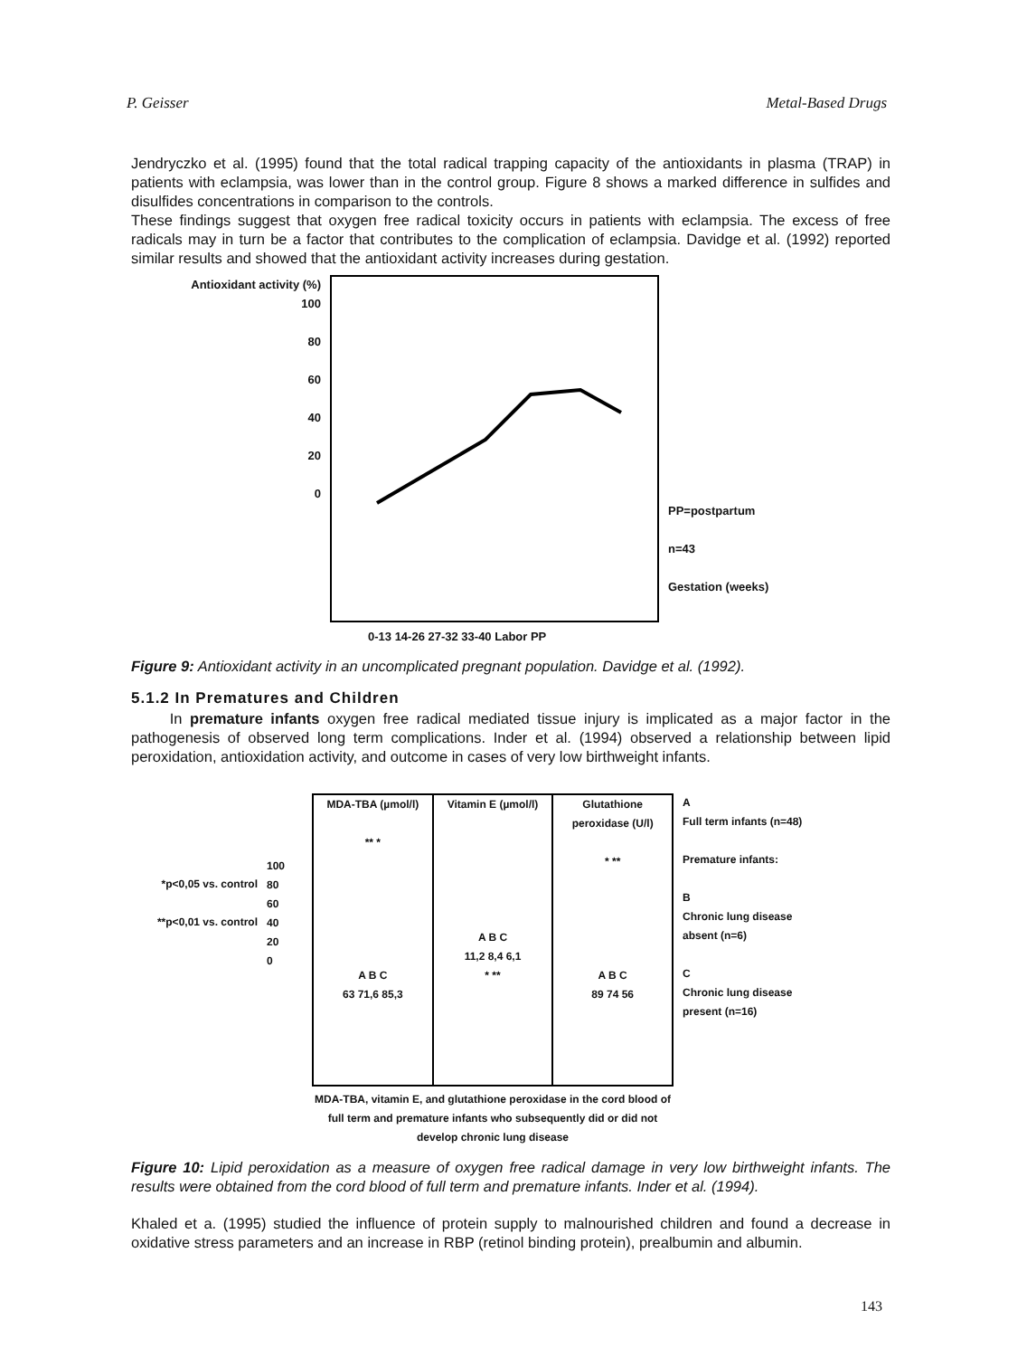P. Geisser Metal-Based Drugs
Jendryczko et al. (1995) found that the total radical trapping capacity of the antioxidants in plasma (TRAP) in patients with eclampsia, was lower than in the control group. Figure 8 shows a marked difference in sulfides and disulfides concentrations in comparison to the controls.
These findings suggest that oxygen free radical toxicity occurs in patients with eclampsia. The excess of free radicals may in turn be a factor that contributes to the complication of eclampsia. Davidge et al. (1992) reported similar results and showed that the antioxidant activity increases during gestation.
Antioxidant activity (%)
100
80
60
40
20
0
0-13 14-26 27-32 33-40 Labor PP
PP=postpartum
n=43
Gestation (weeks)
Figure 9: Antioxidant activity in an uncomplicated pregnant population. Davidge et al. (1992).
5.1.2 In Prematures and Children
In premature infants oxygen free radical mediated tissue injury is implicated as a major factor in the pathogenesis of observed long term complications. Inder et al. (1994) observed a relationship between lipid peroxidation, antioxidation activity, and outcome in cases of very low birthweight infants.
*p<0,05 vs. control
**p<0,01 vs. control
100
80
60
40
20
0
MDA-TBA (µmol/l)
** *
A B C
63 71,6 85,3
Vitamin E (µmol/l)
A B C
11,2 8,4 6,1
* **
Glutathione peroxidase (U/l)
* **
A B C
89 74 56
MDA-TBA, vitamin E, and glutathione peroxidase in the cord blood of full term and premature infants who subsequently did or did not develop chronic lung disease
A
Full term infants (n=48)
Premature infants:
B
Chronic lung disease absent (n=6)
C
Chronic lung disease present (n=16)
Figure 10: Lipid peroxidation as a measure of oxygen free radical damage in very low birthweight infants. The results were obtained from the cord blood of full term and premature infants. Inder et al. (1994).
Khaled et a. (1995) studied the influence of protein supply to malnourished children and found a decrease in oxidative stress parameters and an increase in RBP (retinol binding protein), prealbumin and albumin.
143